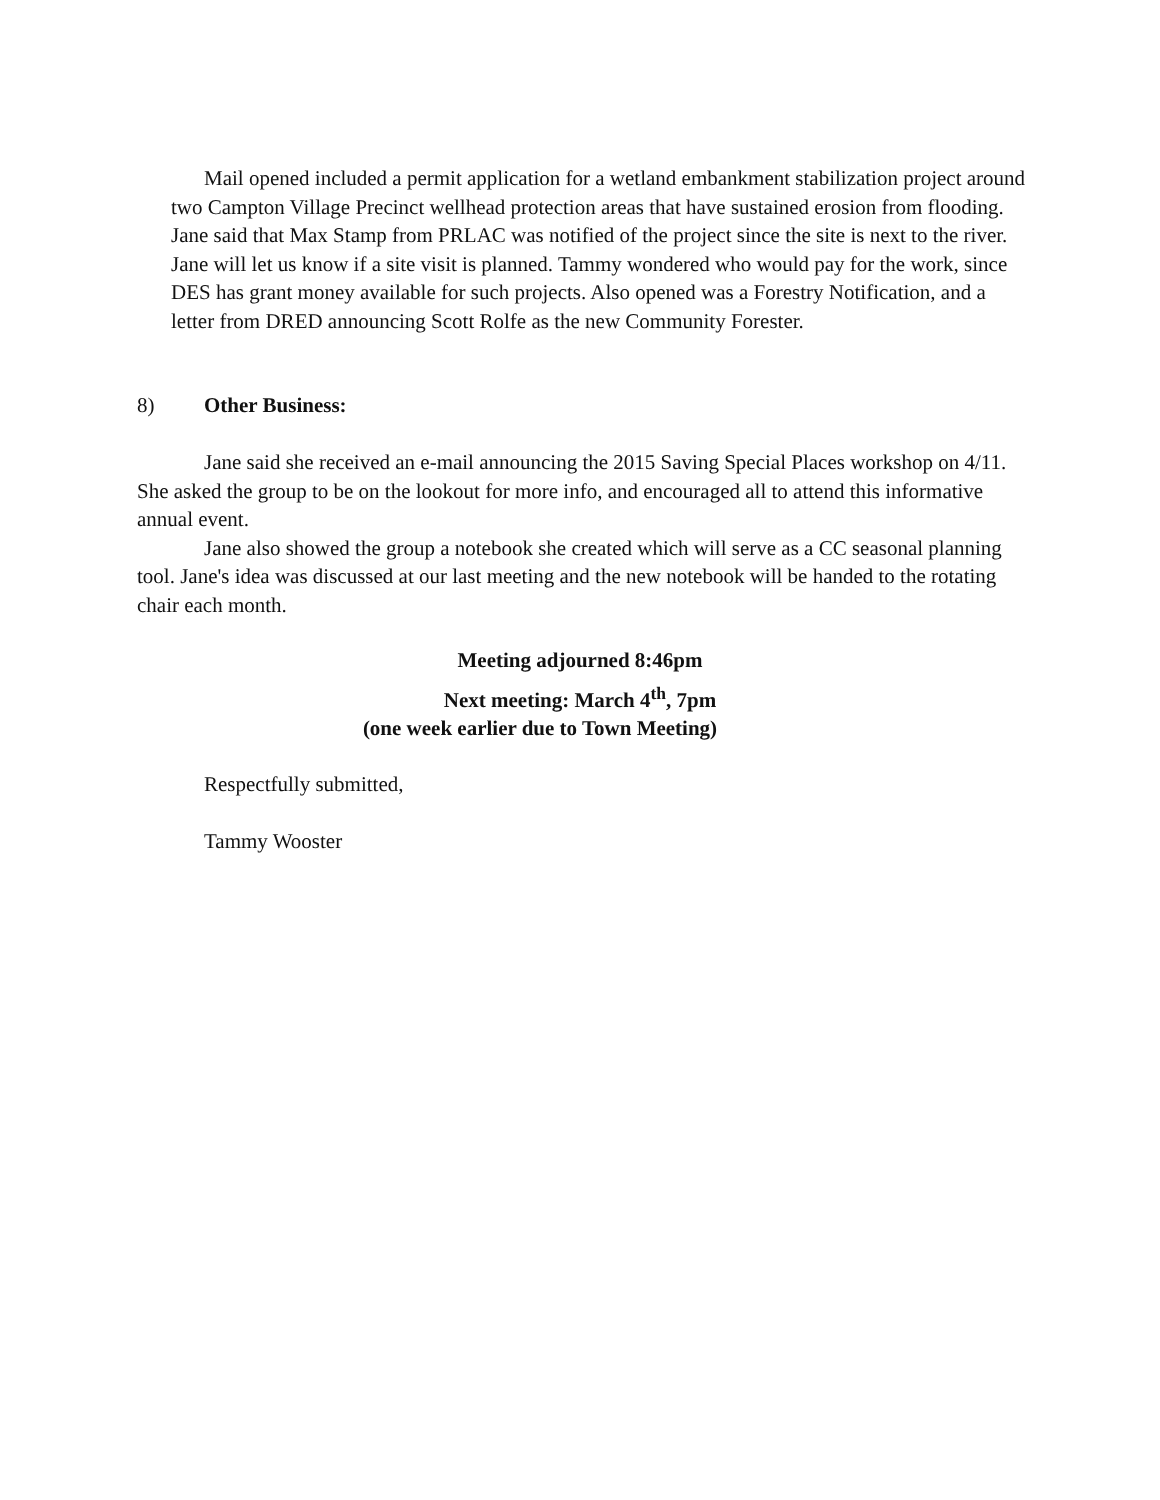Mail opened included a permit application for a wetland embankment stabilization project around two Campton Village Precinct wellhead protection areas that have sustained erosion from flooding. Jane said that Max Stamp from PRLAC was notified of the project since the site is next to the river. Jane will let us know if a site visit is planned. Tammy wondered who would pay for the work, since DES has grant money available for such projects. Also opened was a Forestry Notification, and a letter from DRED announcing Scott Rolfe as the new Community Forester.
8) Other Business:
Jane said she received an e-mail announcing the 2015 Saving Special Places workshop on 4/11. She asked the group to be on the lookout for more info, and encouraged all to attend this informative annual event.
Jane also showed the group a notebook she created which will serve as a CC seasonal planning tool. Jane's idea was discussed at our last meeting and the new notebook will be handed to the rotating chair each month.
Meeting adjourned 8:46pm
Next meeting: March 4<sup>th</sup>, 7pm
(one week earlier due to Town Meeting)
Respectfully submitted,
Tammy Wooster